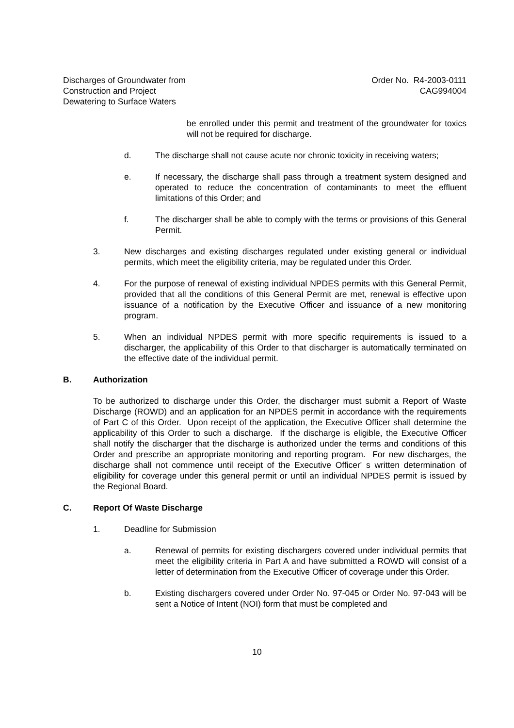Discharges of Groundwater from
Construction and Project
Dewatering to Surface Waters
Order No. R4-2003-0111
CAG994004
be enrolled under this permit and treatment of the groundwater for toxics will not be required for discharge.
d. The discharge shall not cause acute nor chronic toxicity in receiving waters;
e. If necessary, the discharge shall pass through a treatment system designed and operated to reduce the concentration of contaminants to meet the effluent limitations of this Order; and
f. The discharger shall be able to comply with the terms or provisions of this General Permit.
3. New discharges and existing discharges regulated under existing general or individual permits, which meet the eligibility criteria, may be regulated under this Order.
4. For the purpose of renewal of existing individual NPDES permits with this General Permit, provided that all the conditions of this General Permit are met, renewal is effective upon issuance of a notification by the Executive Officer and issuance of a new monitoring program.
5. When an individual NPDES permit with more specific requirements is issued to a discharger, the applicability of this Order to that discharger is automatically terminated on the effective date of the individual permit.
B. Authorization
To be authorized to discharge under this Order, the discharger must submit a Report of Waste Discharge (ROWD) and an application for an NPDES permit in accordance with the requirements of Part C of this Order. Upon receipt of the application, the Executive Officer shall determine the applicability of this Order to such a discharge. If the discharge is eligible, the Executive Officer shall notify the discharger that the discharge is authorized under the terms and conditions of this Order and prescribe an appropriate monitoring and reporting program. For new discharges, the discharge shall not commence until receipt of the Executive Officer' s written determination of eligibility for coverage under this general permit or until an individual NPDES permit is issued by the Regional Board.
C. Report Of Waste Discharge
1. Deadline for Submission
a. Renewal of permits for existing dischargers covered under individual permits that meet the eligibility criteria in Part A and have submitted a ROWD will consist of a letter of determination from the Executive Officer of coverage under this Order.
b. Existing dischargers covered under Order No. 97-045 or Order No. 97-043 will be sent a Notice of Intent (NOI) form that must be completed and
10